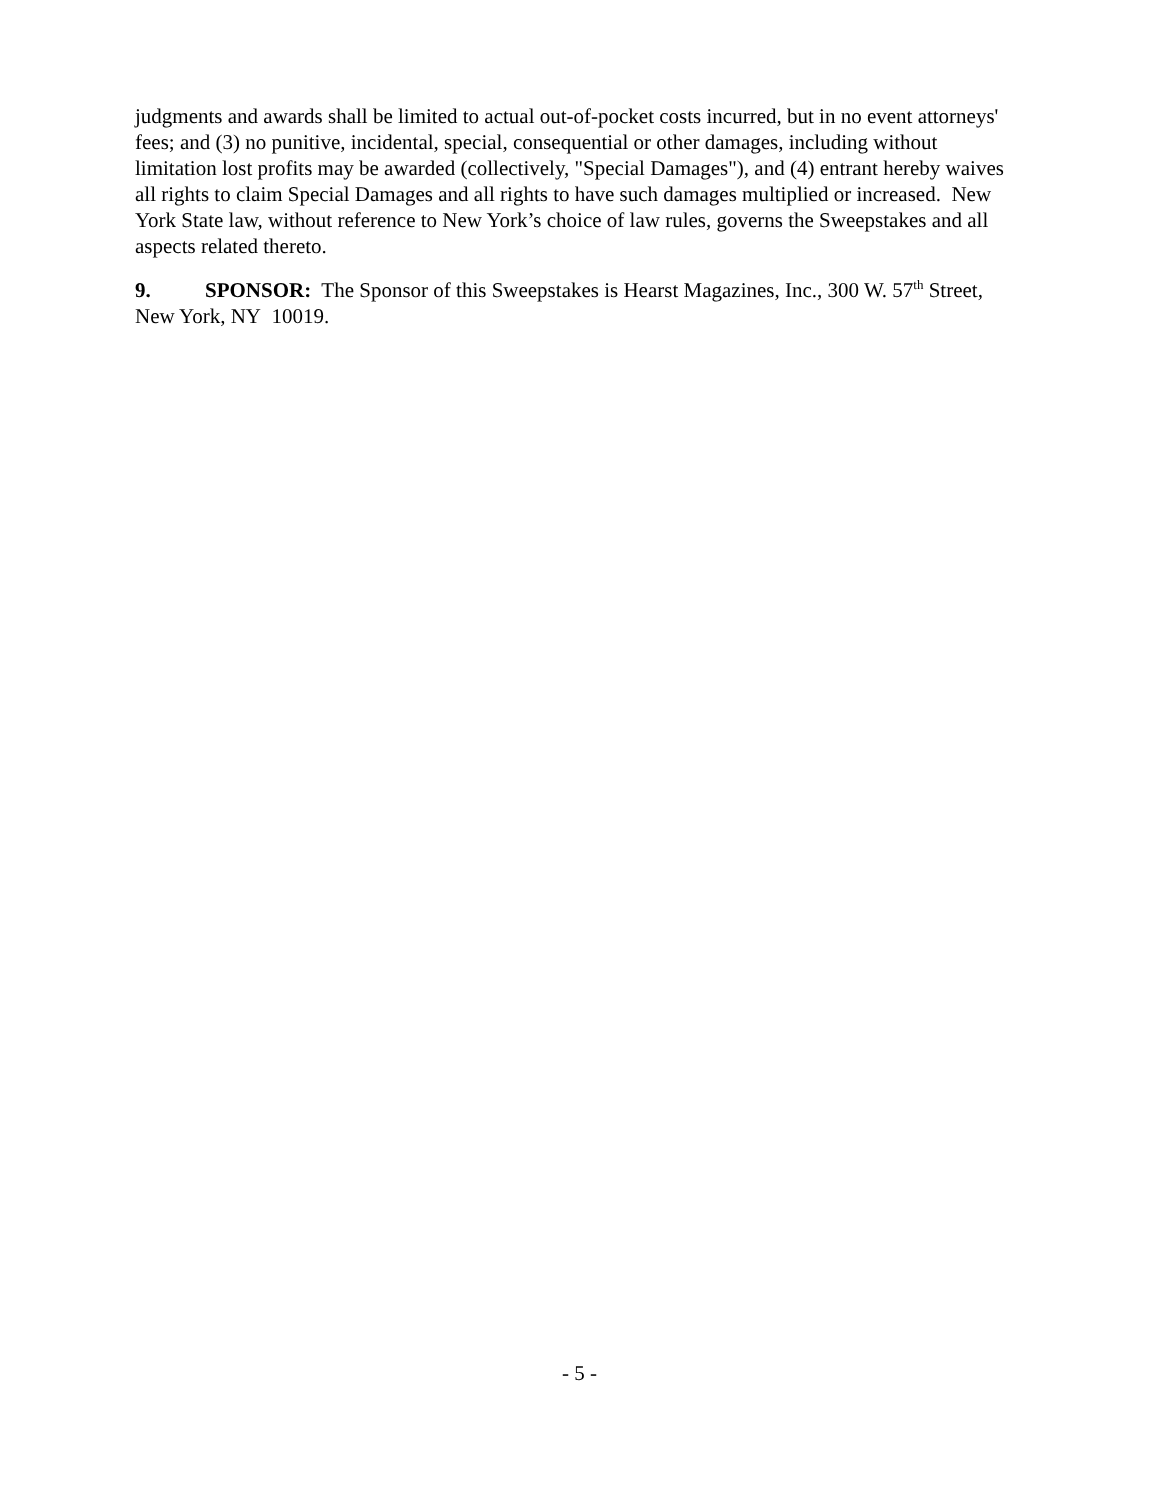judgments and awards shall be limited to actual out-of-pocket costs incurred, but in no event attorneys' fees; and (3) no punitive, incidental, special, consequential or other damages, including without limitation lost profits may be awarded (collectively, "Special Damages"), and (4) entrant hereby waives all rights to claim Special Damages and all rights to have such damages multiplied or increased. New York State law, without reference to New York’s choice of law rules, governs the Sweepstakes and all aspects related thereto.
9. SPONSOR: The Sponsor of this Sweepstakes is Hearst Magazines, Inc., 300 W. 57<sup>th</sup> Street, New York, NY 10019.
- 5 -